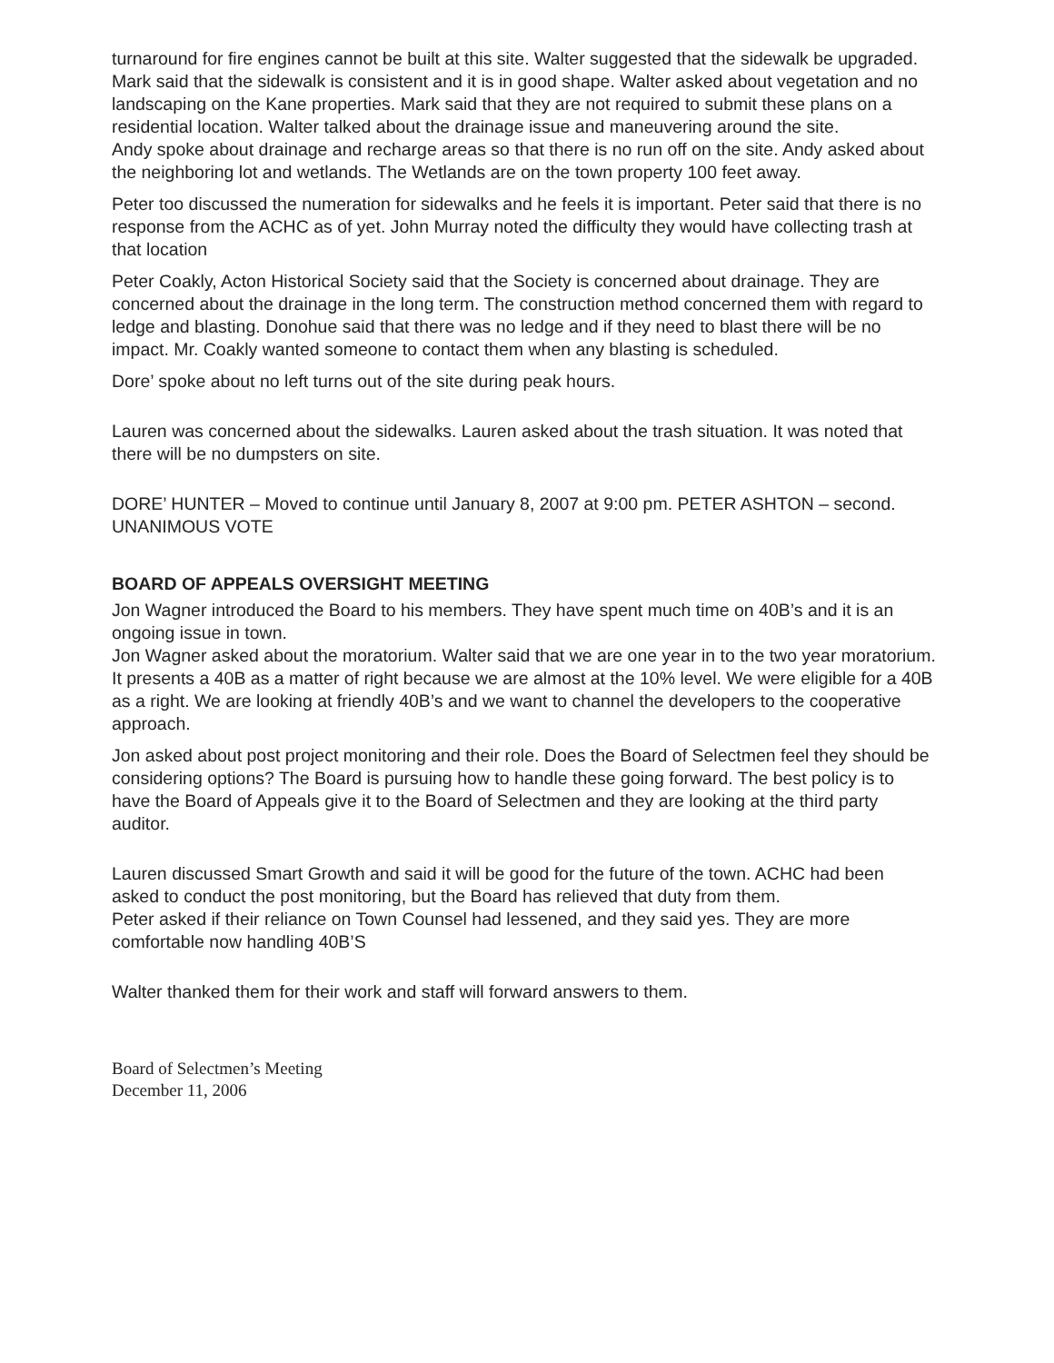turnaround for fire engines cannot be built at this site. Walter suggested that the sidewalk be upgraded. Mark said that the sidewalk is consistent and it is in good shape. Walter asked about vegetation and no landscaping on the Kane properties. Mark said that they are not required to submit these plans on a residential location. Walter talked about the drainage issue and maneuvering around the site.
Andy spoke about drainage and recharge areas so that there is no run off on the site. Andy asked about the neighboring lot and wetlands. The Wetlands are on the town property 100 feet away.
Peter too discussed the numeration for sidewalks and he feels it is important. Peter said that there is no response from the ACHC as of yet. John Murray noted the difficulty they would have collecting trash at that location
Peter Coakly, Acton Historical Society said that the Society is concerned about drainage. They are concerned about the drainage in the long term. The construction method concerned them with regard to ledge and blasting. Donohue said that there was no ledge and if they need to blast there will be no impact. Mr. Coakly wanted someone to contact them when any blasting is scheduled.
Dore’ spoke about no left turns out of the site during peak hours.
Lauren was concerned about the sidewalks. Lauren asked about the trash situation. It was noted that there will be no dumpsters on site.
DORE’ HUNTER – Moved to continue until January 8, 2007 at 9:00 pm. PETER ASHTON – second. UNANIMOUS VOTE
BOARD OF APPEALS OVERSIGHT MEETING
Jon Wagner introduced the Board to his members. They have spent much time on 40B’s and it is an ongoing issue in town.
Jon Wagner asked about the moratorium. Walter said that we are one year in to the two year moratorium. It presents a 40B as a matter of right because we are almost at the 10% level. We were eligible for a 40B as a right. We are looking at friendly 40B’s and we want to channel the developers to the cooperative approach.
Jon asked about post project monitoring and their role. Does the Board of Selectmen feel they should be considering options? The Board is pursuing how to handle these going forward. The best policy is to have the Board of Appeals give it to the Board of Selectmen and they are looking at the third party auditor.
Lauren discussed Smart Growth and said it will be good for the future of the town. ACHC had been asked to conduct the post monitoring, but the Board has relieved that duty from them.
Peter asked if their reliance on Town Counsel had lessened, and they said yes. They are more comfortable now handling 40B’S
Walter thanked them for their work and staff will forward answers to them.
Board of Selectmen’s Meeting
December 11, 2006